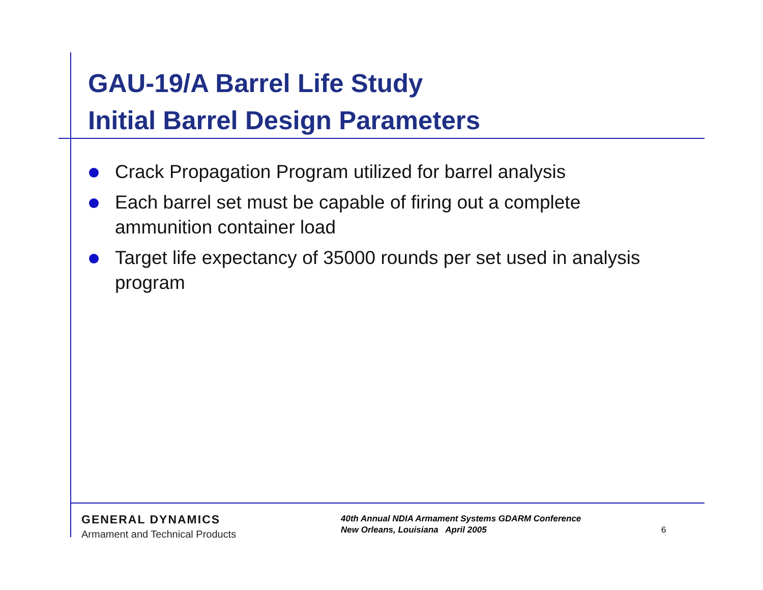GAU-19/A Barrel Life Study
Initial Barrel Design Parameters
Crack Propagation Program utilized for barrel analysis
Each barrel set must be capable of firing out a complete ammunition container load
Target life expectancy of 35000 rounds per set used in analysis program
GENERAL DYNAMICS
Armament and Technical Products
40th Annual NDIA Armament Systems GDARM Conference
New Orleans, Louisiana April 2005
6